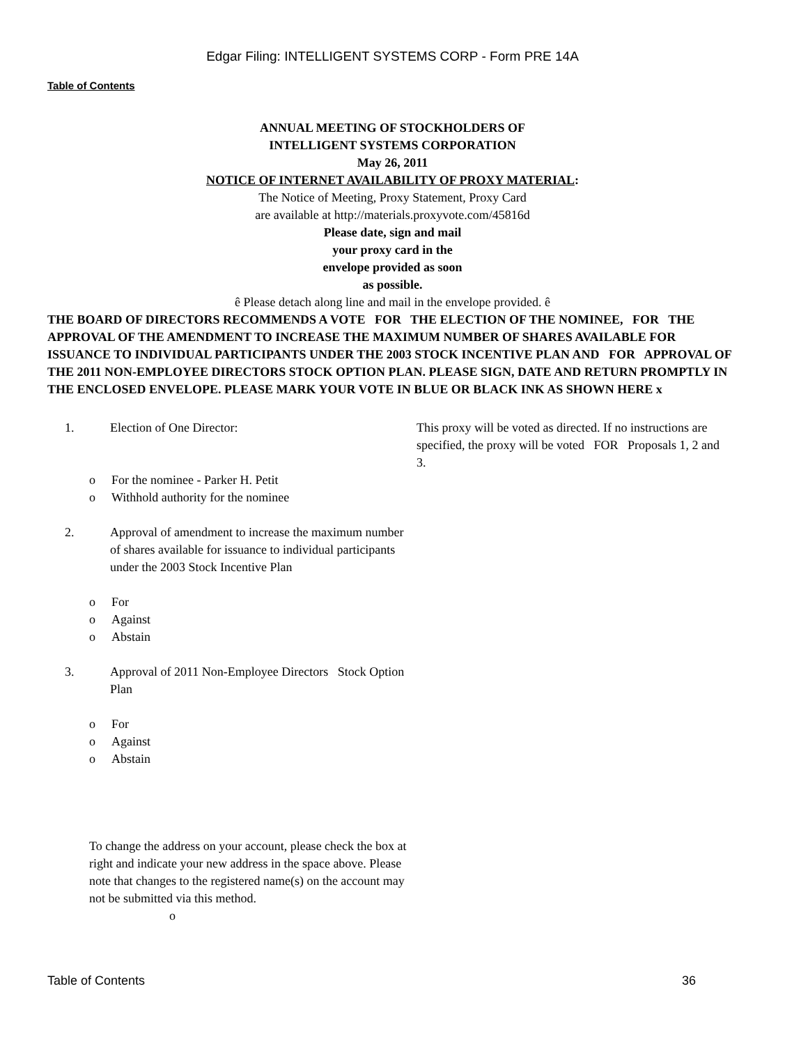Edgar Filing: INTELLIGENT SYSTEMS CORP - Form PRE 14A
Table of Contents
ANNUAL MEETING OF STOCKHOLDERS OF
INTELLIGENT SYSTEMS CORPORATION
May 26, 2011
NOTICE OF INTERNET AVAILABILITY OF PROXY MATERIAL:
The Notice of Meeting, Proxy Statement, Proxy Card
are available at http://materials.proxyvote.com/45816d
Please date, sign and mail
your proxy card in the
envelope provided as soon
as possible.
ê Please detach along line and mail in the envelope provided. ê
THE BOARD OF DIRECTORS RECOMMENDS A VOTE FOR THE ELECTION OF THE NOMINEE, FOR THE APPROVAL OF THE AMENDMENT TO INCREASE THE MAXIMUM NUMBER OF SHARES AVAILABLE FOR ISSUANCE TO INDIVIDUAL PARTICIPANTS UNDER THE 2003 STOCK INCENTIVE PLAN AND FOR APPROVAL OF THE 2011 NON-EMPLOYEE DIRECTORS STOCK OPTION PLAN. PLEASE SIGN, DATE AND RETURN PROMPTLY IN THE ENCLOSED ENVELOPE. PLEASE MARK YOUR VOTE IN BLUE OR BLACK INK AS SHOWN HERE x
1. Election of One Director:
o For the nominee - Parker H. Petit
o Withhold authority for the nominee
2. Approval of amendment to increase the maximum number of shares available for issuance to individual participants under the 2003 Stock Incentive Plan
o For
o Against
o Abstain
3. Approval of 2011 Non-Employee Directors Stock Option Plan
o For
o Against
o Abstain
To change the address on your account, please check the box at right and indicate your new address in the space above. Please note that changes to the registered name(s) on the account may not be submitted via this method.
o
This proxy will be voted as directed. If no instructions are specified, the proxy will be voted FOR Proposals 1, 2 and 3.
Table of Contents 36